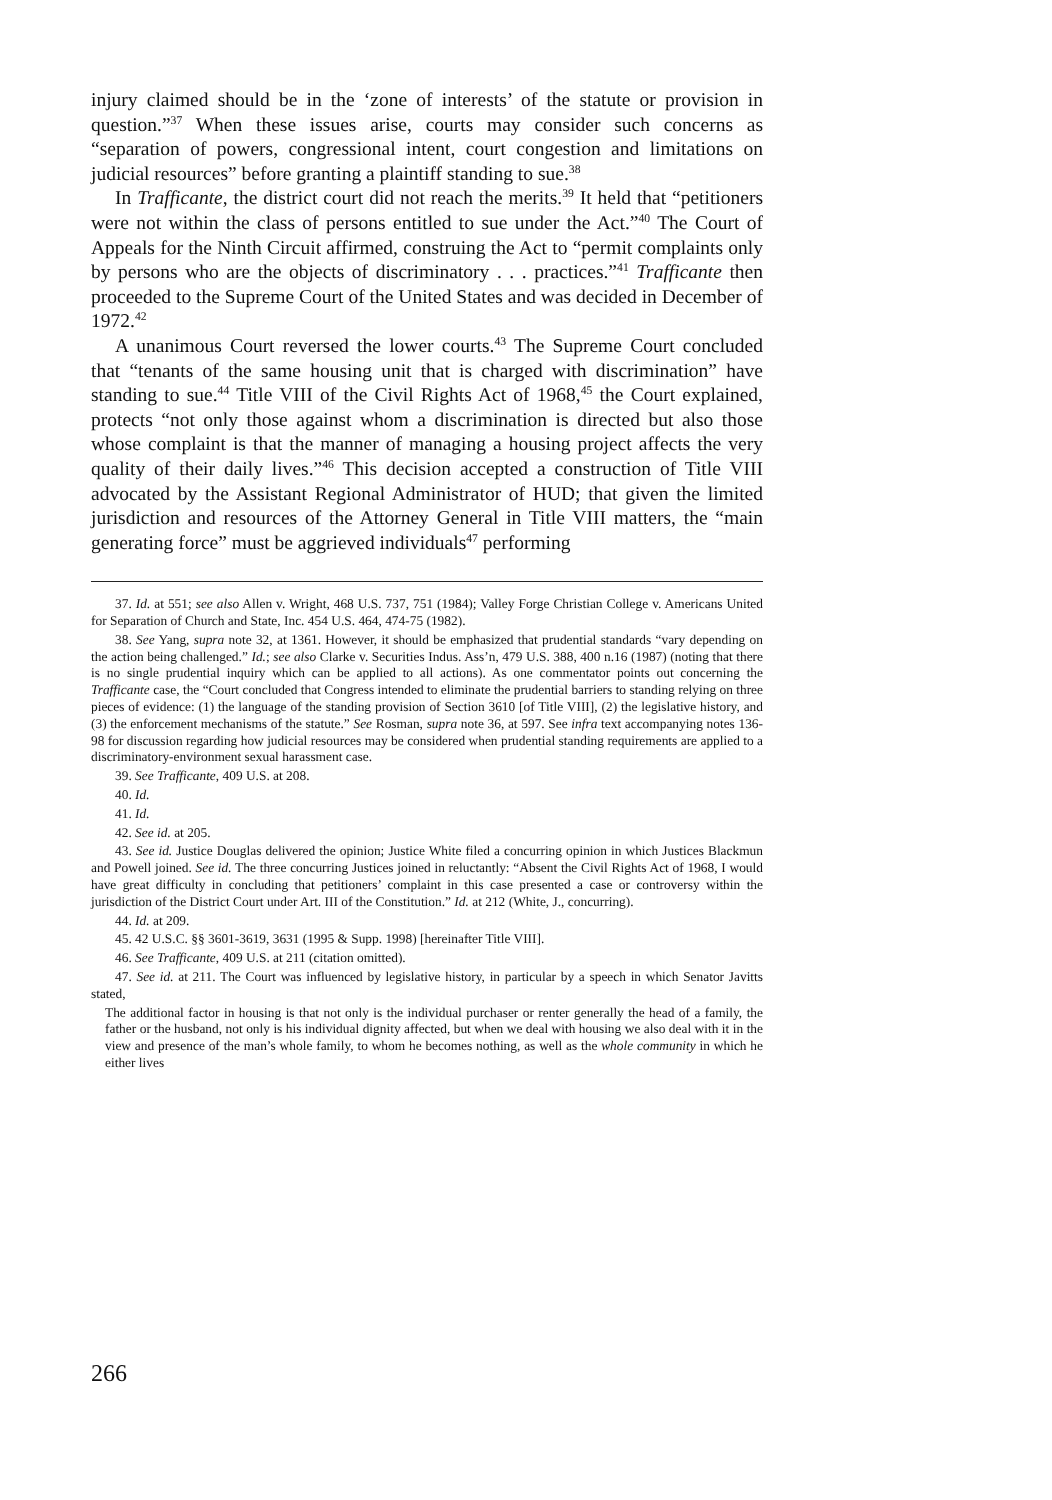injury claimed should be in the ‘zone of interests’ of the statute or provision in question.”<sup>37</sup> When these issues arise, courts may consider such concerns as “separation of powers, congressional intent, court congestion and limitations on judicial resources” before granting a plaintiff standing to sue.<sup>38</sup>
In Trafficante, the district court did not reach the merits.<sup>39</sup> It held that “petitioners were not within the class of persons entitled to sue under the Act.”<sup>40</sup> The Court of Appeals for the Ninth Circuit affirmed, construing the Act to “permit complaints only by persons who are the objects of discriminatory . . . practices.”<sup>41</sup> Trafficante then proceeded to the Supreme Court of the United States and was decided in December of 1972.<sup>42</sup>
A unanimous Court reversed the lower courts.<sup>43</sup> The Supreme Court concluded that “tenants of the same housing unit that is charged with discrimination” have standing to sue.<sup>44</sup> Title VIII of the Civil Rights Act of 1968,<sup>45</sup> the Court explained, protects “not only those against whom a discrimination is directed but also those whose complaint is that the manner of managing a housing project affects the very quality of their daily lives.”<sup>46</sup> This decision accepted a construction of Title VIII advocated by the Assistant Regional Administrator of HUD; that given the limited jurisdiction and resources of the Attorney General in Title VIII matters, the “main generating force” must be aggrieved individuals<sup>47</sup> performing
37. Id. at 551; see also Allen v. Wright, 468 U.S. 737, 751 (1984); Valley Forge Christian College v. Americans United for Separation of Church and State, Inc. 454 U.S. 464, 474-75 (1982).
38. See Yang, supra note 32, at 1361. However, it should be emphasized that prudential standards “vary depending on the action being challenged.” Id.; see also Clarke v. Securities Indus. Ass’n, 479 U.S. 388, 400 n.16 (1987) (noting that there is no single prudential inquiry which can be applied to all actions). As one commentator points out concerning the Trafficante case, the “Court concluded that Congress intended to eliminate the prudential barriers to standing relying on three pieces of evidence: (1) the language of the standing provision of Section 3610 [of Title VIII], (2) the legislative history, and (3) the enforcement mechanisms of the statute.” See Rosman, supra note 36, at 597. See infra text accompanying notes 136-98 for discussion regarding how judicial resources may be considered when prudential standing requirements are applied to a discriminatory-environment sexual harassment case.
39. See Trafficante, 409 U.S. at 208.
40. Id.
41. Id.
42. See id. at 205.
43. See id. Justice Douglas delivered the opinion; Justice White filed a concurring opinion in which Justices Blackmun and Powell joined. See id. The three concurring Justices joined in reluctantly: “Absent the Civil Rights Act of 1968, I would have great difficulty in concluding that petitioners’ complaint in this case presented a case or controversy within the jurisdiction of the District Court under Art. III of the Constitution.” Id. at 212 (White, J., concurring).
44. Id. at 209.
45. 42 U.S.C. §§ 3601-3619, 3631 (1995 & Supp. 1998) [hereinafter Title VIII].
46. See Trafficante, 409 U.S. at 211 (citation omitted).
47. See id. at 211. The Court was influenced by legislative history, in particular by a speech in which Senator Javitts stated,
The additional factor in housing is that not only is the individual purchaser or renter generally the head of a family, the father or the husband, not only is his individual dignity affected, but when we deal with housing we also deal with it in the view and presence of the man’s whole family, to whom he becomes nothing, as well as the whole community in which he either lives
266